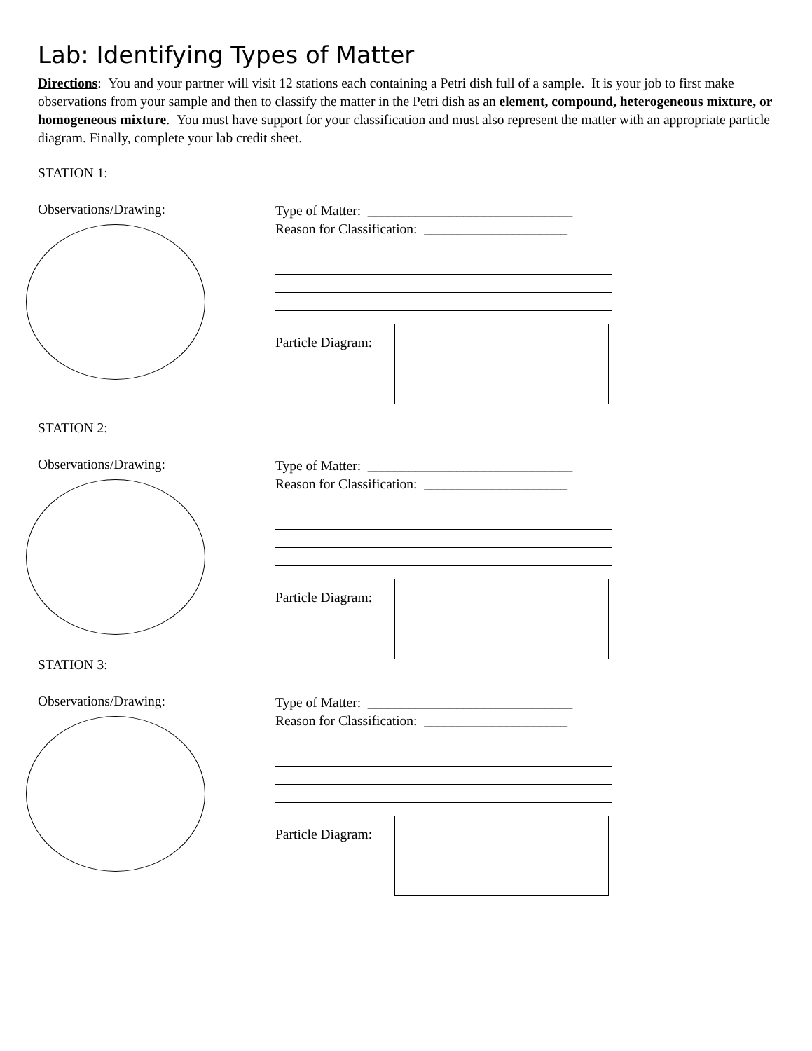Lab: Identifying Types of Matter
Directions: You and your partner will visit 12 stations each containing a Petri dish full of a sample. It is your job to first make observations from your sample and then to classify the matter in the Petri dish as an element, compound, heterogeneous mixture, or homogeneous mixture. You must have support for your classification and must also represent the matter with an appropriate particle diagram. Finally, complete your lab credit sheet.
STATION 1:
Observations/Drawing:
Type of Matter: ______________________________
Reason for Classification: _____________________
Particle Diagram:
STATION 2:
Observations/Drawing:
Type of Matter: ______________________________
Reason for Classification: _____________________
Particle Diagram:
STATION 3:
Observations/Drawing:
Type of Matter: ______________________________
Reason for Classification: _____________________
Particle Diagram: